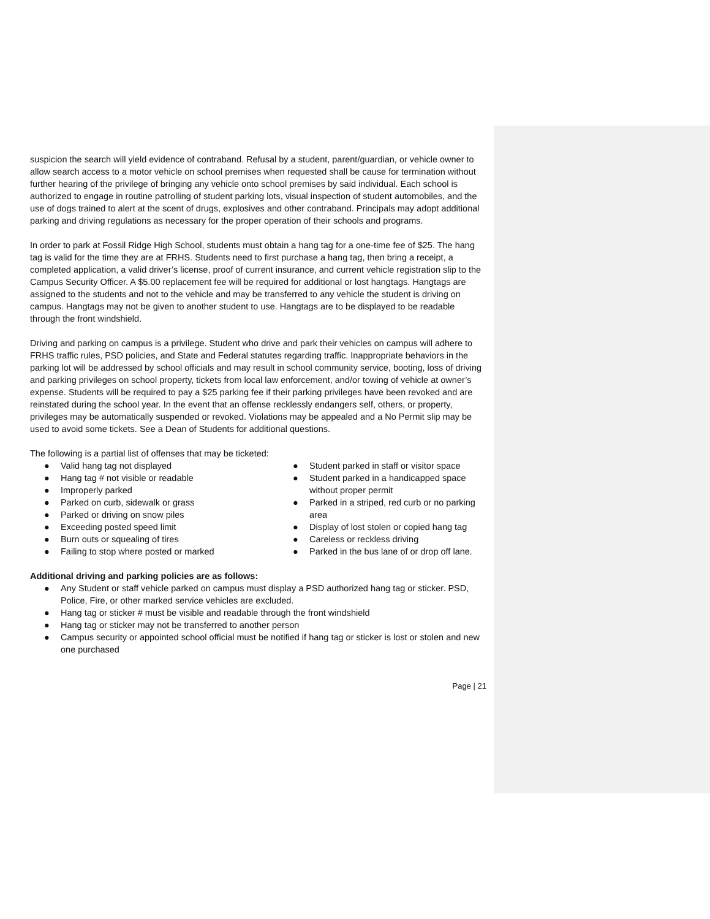suspicion the search will yield evidence of contraband. Refusal by a student, parent/guardian, or vehicle owner to allow search access to a motor vehicle on school premises when requested shall be cause for termination without further hearing of the privilege of bringing any vehicle onto school premises by said individual. Each school is authorized to engage in routine patrolling of student parking lots, visual inspection of student automobiles, and the use of dogs trained to alert at the scent of drugs, explosives and other contraband. Principals may adopt additional parking and driving regulations as necessary for the proper operation of their schools and programs.
In order to park at Fossil Ridge High School, students must obtain a hang tag for a one-time fee of $25. The hang tag is valid for the time they are at FRHS. Students need to first purchase a hang tag, then bring a receipt, a completed application, a valid driver’s license, proof of current insurance, and current vehicle registration slip to the Campus Security Officer. A $5.00 replacement fee will be required for additional or lost hangtags. Hangtags are assigned to the students and not to the vehicle and may be transferred to any vehicle the student is driving on campus. Hangtags may not be given to another student to use. Hangtags are to be displayed to be readable through the front windshield.
Driving and parking on campus is a privilege. Student who drive and park their vehicles on campus will adhere to FRHS traffic rules, PSD policies, and State and Federal statutes regarding traffic. Inappropriate behaviors in the parking lot will be addressed by school officials and may result in school community service, booting, loss of driving and parking privileges on school property, tickets from local law enforcement, and/or towing of vehicle at owner’s expense. Students will be required to pay a $25 parking fee if their parking privileges have been revoked and are reinstated during the school year. In the event that an offense recklessly endangers self, others, or property, privileges may be automatically suspended or revoked. Violations may be appealed and a No Permit slip may be used to avoid some tickets. See a Dean of Students for additional questions.
The following is a partial list of offenses that may be ticketed:
● Valid hang tag not displayed
● Hang tag # not visible or readable
● Improperly parked
● Parked on curb, sidewalk or grass
● Parked or driving on snow piles
● Exceeding posted speed limit
● Burn outs or squealing of tires
● Failing to stop where posted or marked
● Student parked in staff or visitor space
● Student parked in a handicapped space without proper permit
● Parked in a striped, red curb or no parking area
● Display of lost stolen or copied hang tag
● Careless or reckless driving
● Parked in the bus lane of or drop off lane.
Additional driving and parking policies are as follows:
● Any Student or staff vehicle parked on campus must display a PSD authorized hang tag or sticker. PSD, Police, Fire, or other marked service vehicles are excluded.
● Hang tag or sticker # must be visible and readable through the front windshield
● Hang tag or sticker may not be transferred to another person
● Campus security or appointed school official must be notified if hang tag or sticker is lost or stolen and new one purchased
Page | 21